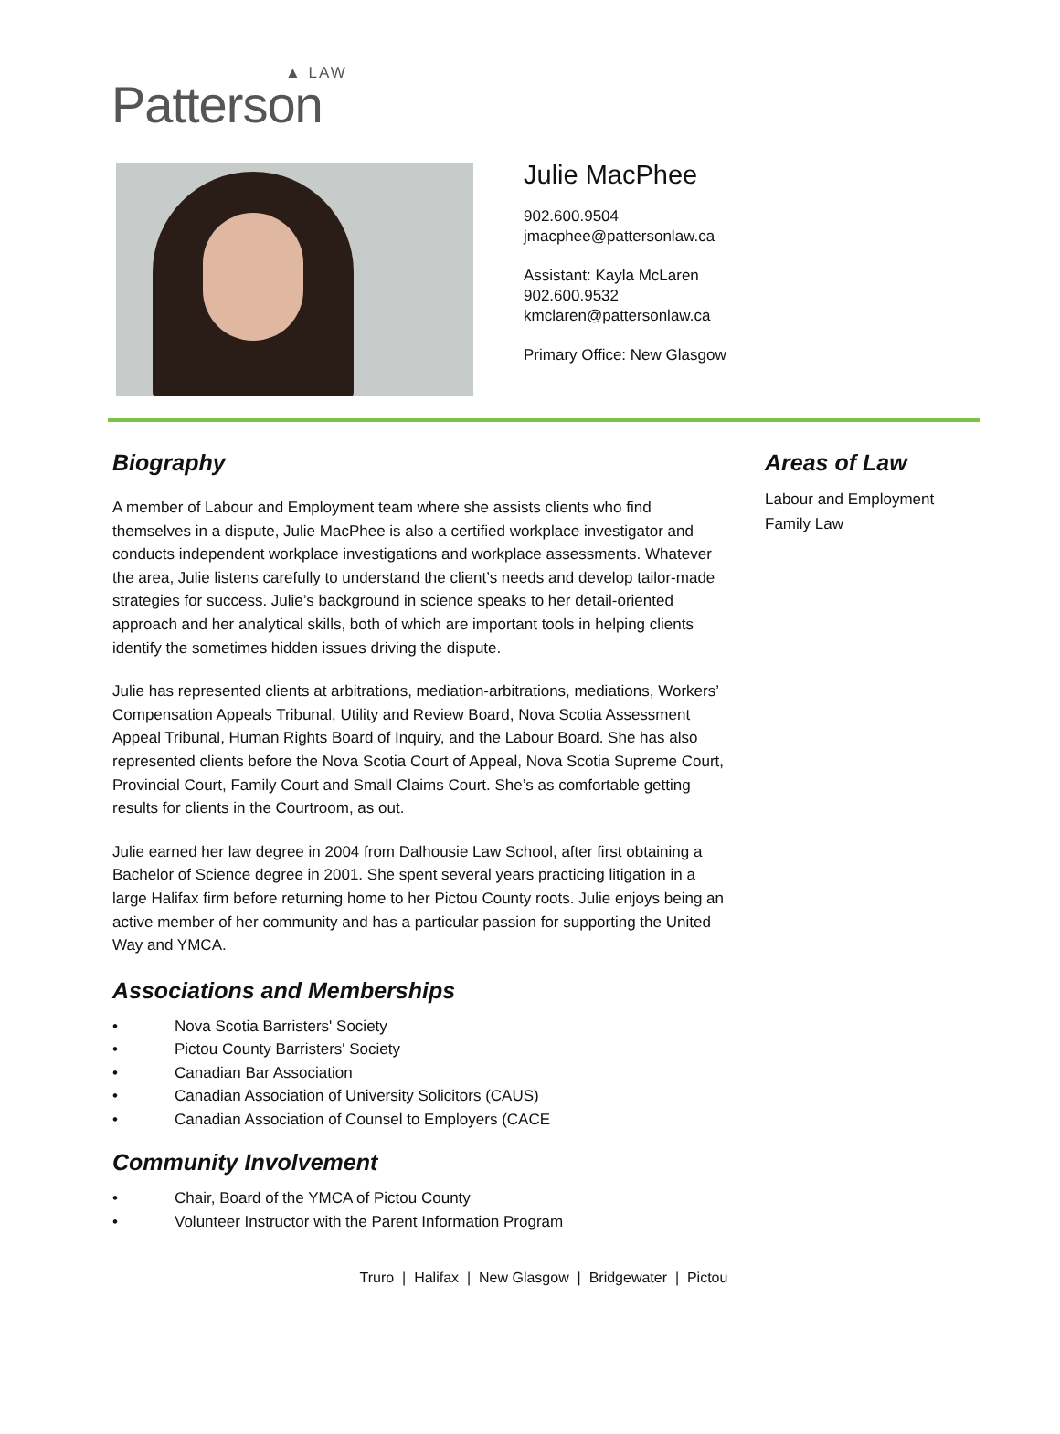▲ LAW
Patterson
Julie MacPhee
902.600.9504
jmacphee@pattersonlaw.ca
Assistant: Kayla McLaren
902.600.9532
kmclaren@pattersonlaw.ca
Primary Office: New Glasgow
Biography
A member of Labour and Employment team where she assists clients who find themselves in a dispute, Julie MacPhee is also a certified workplace investigator and conducts independent workplace investigations and workplace assessments. Whatever the area, Julie listens carefully to understand the client’s needs and develop tailor-made strategies for success. Julie’s background in science speaks to her detail-oriented approach and her analytical skills, both of which are important tools in helping clients identify the sometimes hidden issues driving the dispute.
Julie has represented clients at arbitrations, mediation-arbitrations, mediations, Workers’ Compensation Appeals Tribunal, Utility and Review Board, Nova Scotia Assessment Appeal Tribunal, Human Rights Board of Inquiry, and the Labour Board. She has also represented clients before the Nova Scotia Court of Appeal, Nova Scotia Supreme Court, Provincial Court, Family Court and Small Claims Court. She’s as comfortable getting results for clients in the Courtroom, as out.
Julie earned her law degree in 2004 from Dalhousie Law School, after first obtaining a Bachelor of Science degree in 2001. She spent several years practicing litigation in a large Halifax firm before returning home to her Pictou County roots. Julie enjoys being an active member of her community and has a particular passion for supporting the United Way and YMCA.
Associations and Memberships
• Nova Scotia Barristers' Society
• Pictou County Barristers' Society
• Canadian Bar Association
• Canadian Association of University Solicitors (CAUS)
• Canadian Association of Counsel to Employers (CACE
Community Involvement
• Chair, Board of the YMCA of Pictou County
• Volunteer Instructor with the Parent Information Program
Areas of Law
Labour and Employment
Family Law
Truro | Halifax | New Glasgow | Bridgewater | Pictou